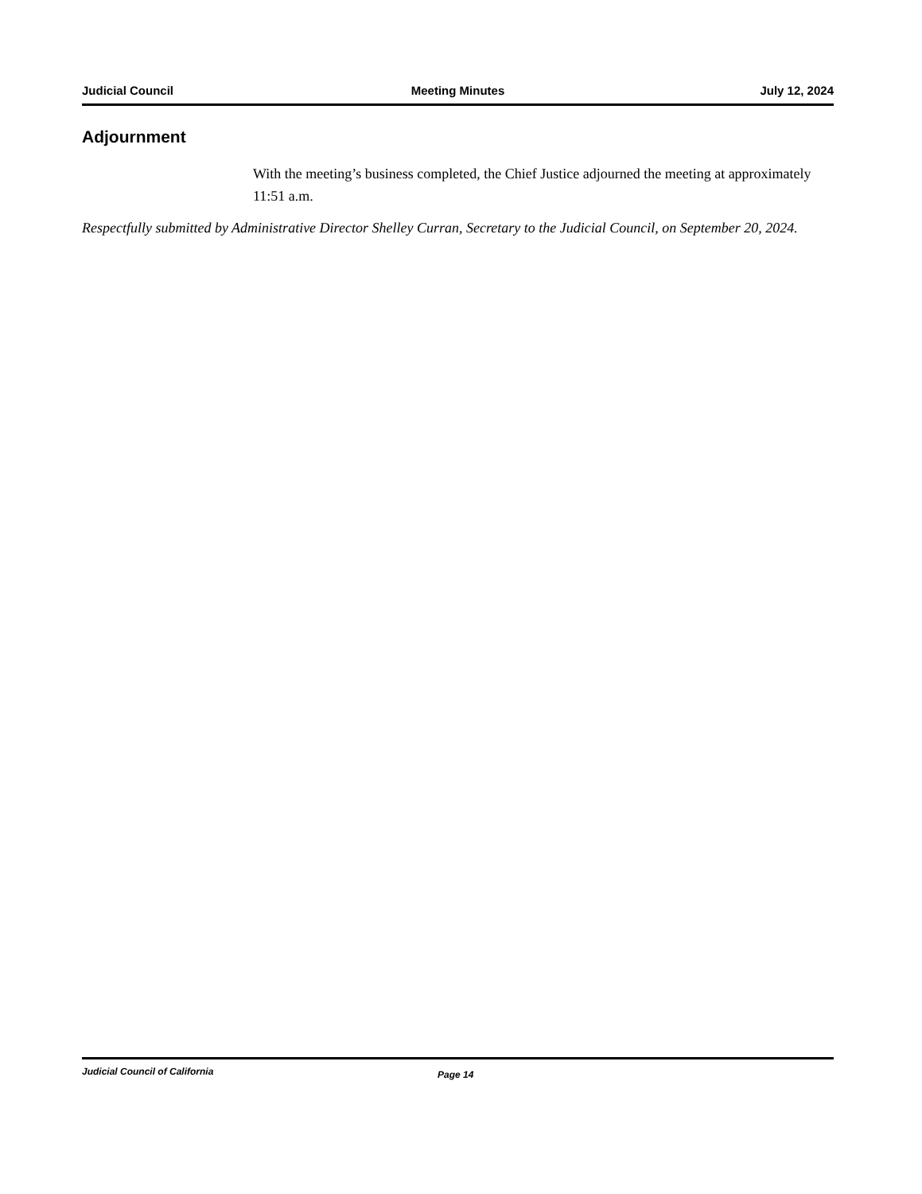Judicial Council Meeting Minutes July 12, 2024
Adjournment
With the meeting’s business completed, the Chief Justice adjourned the meeting at approximately 11:51 a.m.
Respectfully submitted by Administrative Director Shelley Curran, Secretary to the Judicial Council, on September 20, 2024.
Judicial Council of California Page 14